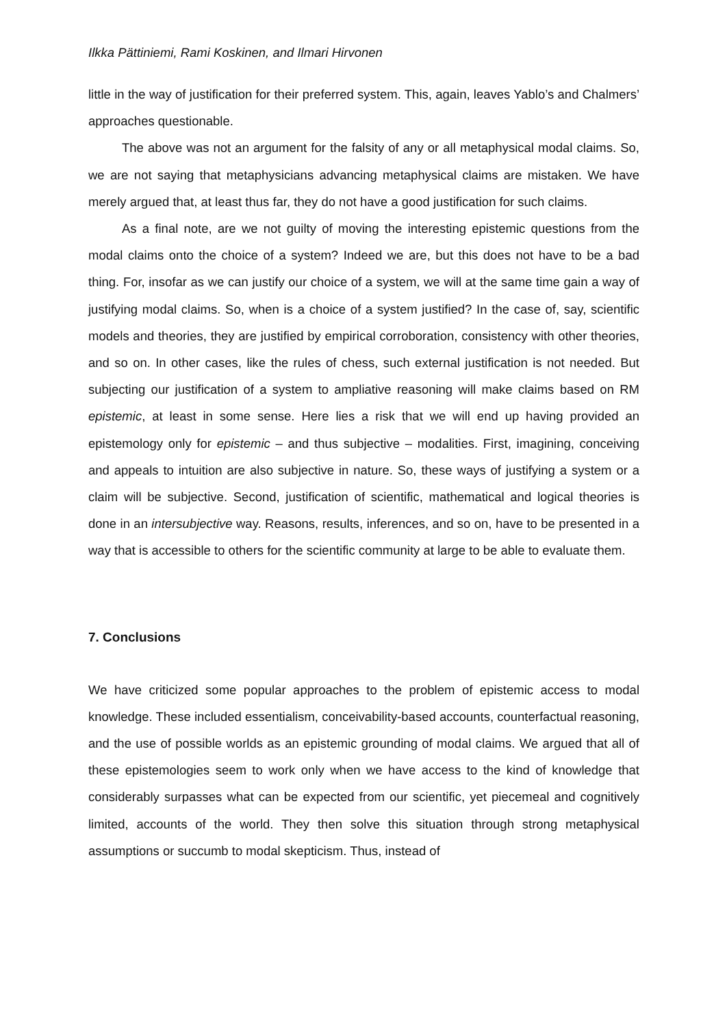Ilkka Pättiniemi, Rami Koskinen, and Ilmari Hirvonen
little in the way of justification for their preferred system. This, again, leaves Yablo’s and Chalmers’ approaches questionable.
The above was not an argument for the falsity of any or all metaphysical modal claims. So, we are not saying that metaphysicians advancing metaphysical claims are mistaken. We have merely argued that, at least thus far, they do not have a good justification for such claims.
As a final note, are we not guilty of moving the interesting epistemic questions from the modal claims onto the choice of a system? Indeed we are, but this does not have to be a bad thing. For, insofar as we can justify our choice of a system, we will at the same time gain a way of justifying modal claims. So, when is a choice of a system justified? In the case of, say, scientific models and theories, they are justified by empirical corroboration, consistency with other theories, and so on. In other cases, like the rules of chess, such external justification is not needed. But subjecting our justification of a system to ampliative reasoning will make claims based on RM epistemic, at least in some sense. Here lies a risk that we will end up having provided an epistemology only for epistemic – and thus subjective – modalities. First, imagining, conceiving and appeals to intuition are also subjective in nature. So, these ways of justifying a system or a claim will be subjective. Second, justification of scientific, mathematical and logical theories is done in an intersubjective way. Reasons, results, inferences, and so on, have to be presented in a way that is accessible to others for the scientific community at large to be able to evaluate them.
7. Conclusions
We have criticized some popular approaches to the problem of epistemic access to modal knowledge. These included essentialism, conceivability-based accounts, counterfactual reasoning, and the use of possible worlds as an epistemic grounding of modal claims. We argued that all of these epistemologies seem to work only when we have access to the kind of knowledge that considerably surpasses what can be expected from our scientific, yet piecemeal and cognitively limited, accounts of the world. They then solve this situation through strong metaphysical assumptions or succumb to modal skepticism. Thus, instead of